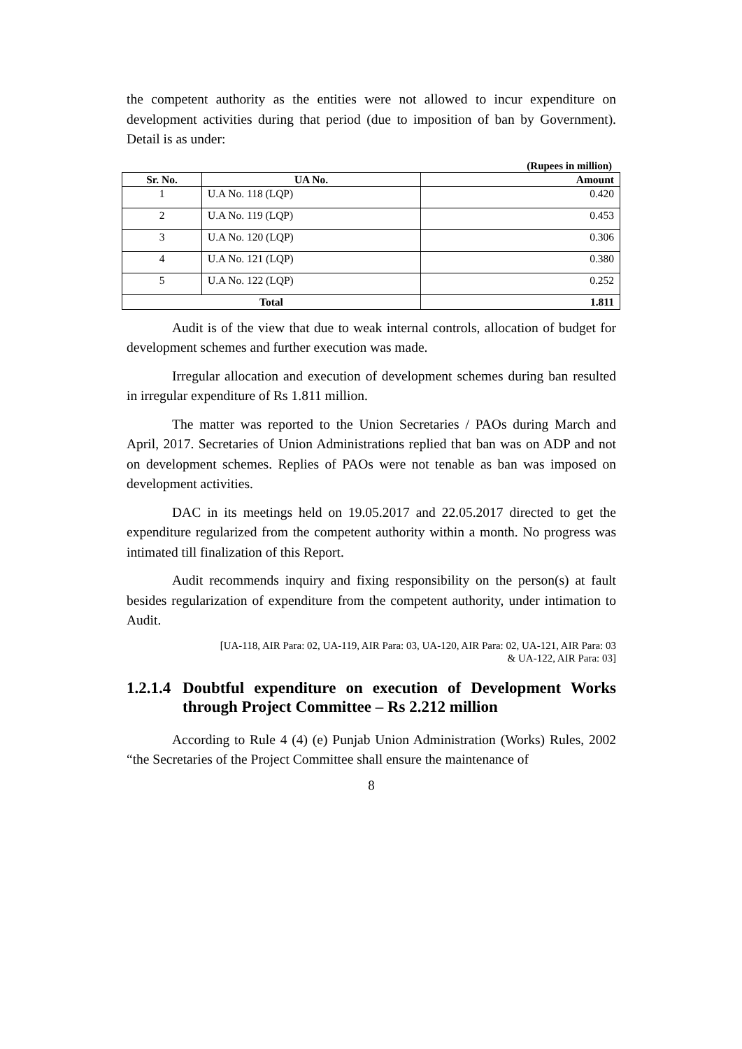the competent authority as the entities were not allowed to incur expenditure on development activities during that period (due to imposition of ban by Government). Detail is as under:
(Rupees in million)
| Sr. No. | UA No. | Amount |
| --- | --- | --- |
| 1 | U.A No. 118 (LQP) | 0.420 |
| 2 | U.A No. 119 (LQP) | 0.453 |
| 3 | U.A No. 120 (LQP) | 0.306 |
| 4 | U.A No. 121 (LQP) | 0.380 |
| 5 | U.A No. 122 (LQP) | 0.252 |
| Total | | 1.811 |
Audit is of the view that due to weak internal controls, allocation of budget for development schemes and further execution was made.
Irregular allocation and execution of development schemes during ban resulted in irregular expenditure of Rs 1.811 million.
The matter was reported to the Union Secretaries / PAOs during March and April, 2017. Secretaries of Union Administrations replied that ban was on ADP and not on development schemes. Replies of PAOs were not tenable as ban was imposed on development activities.
DAC in its meetings held on 19.05.2017 and 22.05.2017 directed to get the expenditure regularized from the competent authority within a month. No progress was intimated till finalization of this Report.
Audit recommends inquiry and fixing responsibility on the person(s) at fault besides regularization of expenditure from the competent authority, under intimation to Audit.
[UA-118, AIR Para: 02, UA-119, AIR Para: 03, UA-120, AIR Para: 02, UA-121, AIR Para: 03
& UA-122, AIR Para: 03]
1.2.1.4 Doubtful expenditure on execution of Development Works through Project Committee – Rs 2.212 million
According to Rule 4 (4) (e) Punjab Union Administration (Works) Rules, 2002 “the Secretaries of the Project Committee shall ensure the maintenance of
8